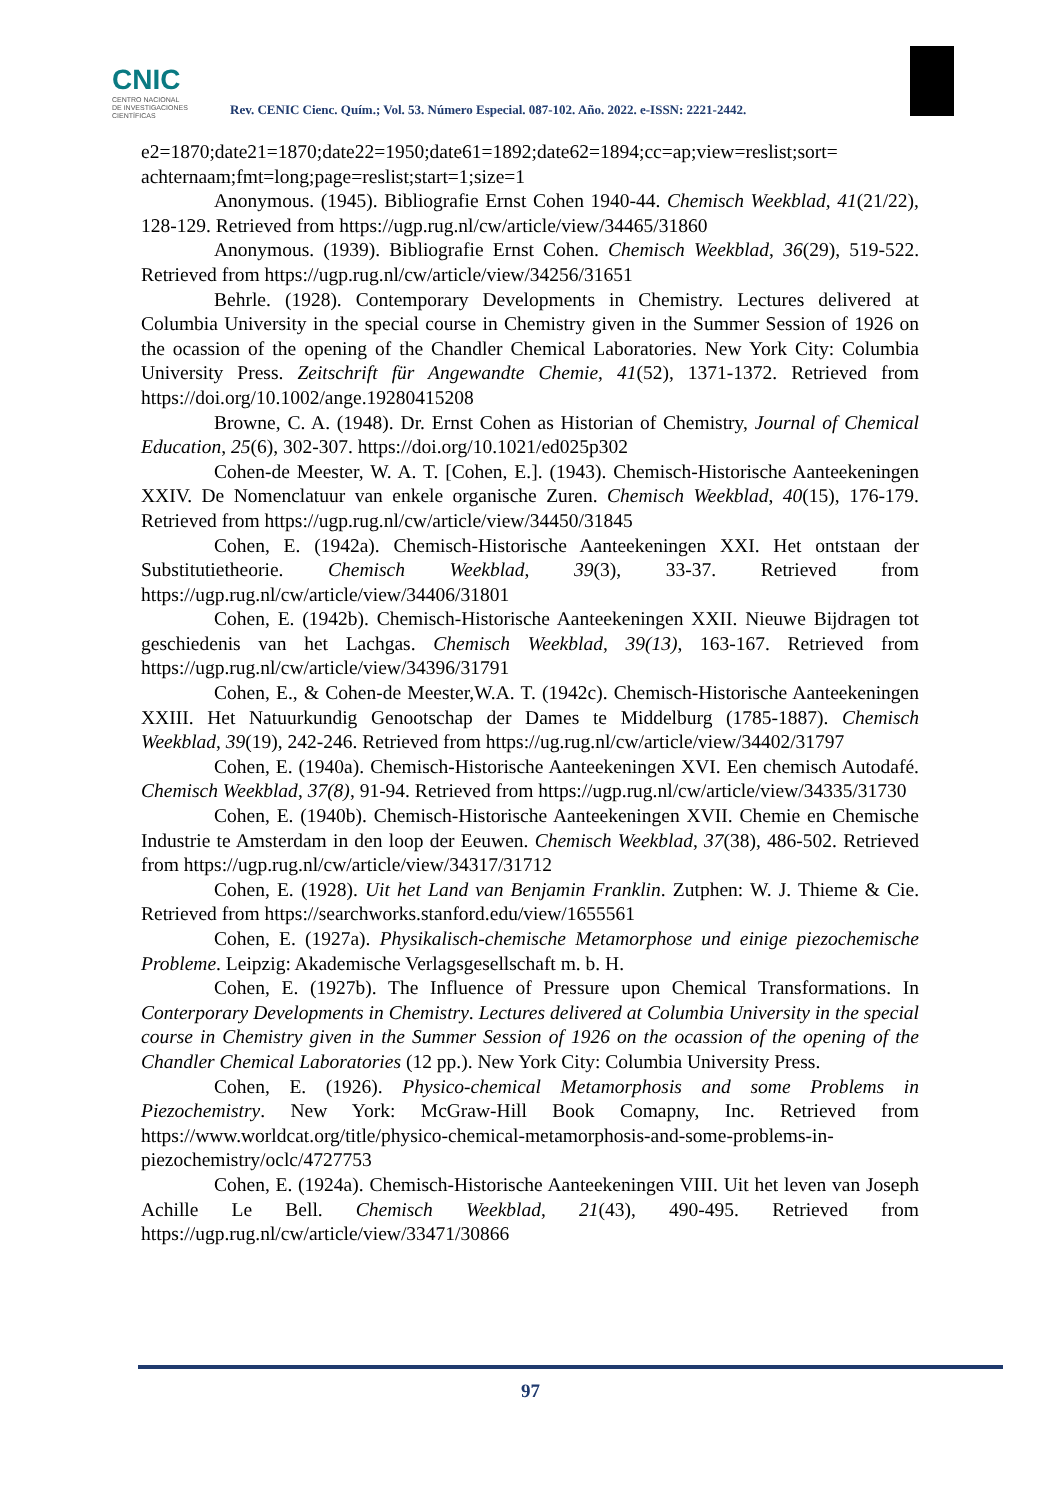CNIC
CENTRO NACIONAL
DE INVESTIGACIONES
CIENTÍFICAS
Rev. CENIC Cienc. Quím.; Vol. 53. Número Especial. 087-102. Año. 2022. e-ISSN: 2221-2442.
e2=1870;date21=1870;date22=1950;date61=1892;date62=1894;cc=ap;view=reslist;sort= achternaam;fmt=long;page=reslist;start=1;size=1
Anonymous. (1945). Bibliografie Ernst Cohen 1940-44. Chemisch Weekblad, 41(21/22), 128-129. Retrieved from https://ugp.rug.nl/cw/article/view/34465/31860
Anonymous. (1939). Bibliografie Ernst Cohen. Chemisch Weekblad, 36(29), 519-522. Retrieved from https://ugp.rug.nl/cw/article/view/34256/31651
Behrle. (1928). Contemporary Developments in Chemistry. Lectures delivered at Columbia University in the special course in Chemistry given in the Summer Session of 1926 on the ocassion of the opening of the Chandler Chemical Laboratories. New York City: Columbia University Press. Zeitschrift für Angewandte Chemie, 41(52), 1371-1372. Retrieved from https://doi.org/10.1002/ange.19280415208
Browne, C. A. (1948). Dr. Ernst Cohen as Historian of Chemistry, Journal of Chemical Education, 25(6), 302-307. https://doi.org/10.1021/ed025p302
Cohen-de Meester, W. A. T. [Cohen, E.]. (1943). Chemisch-Historische Aanteekeningen XXIV. De Nomenclatuur van enkele organische Zuren. Chemisch Weekblad, 40(15), 176-179. Retrieved from https://ugp.rug.nl/cw/article/view/34450/31845
Cohen, E. (1942a). Chemisch-Historische Aanteekeningen XXI. Het ontstaan der Substitutietheorie. Chemisch Weekblad, 39(3), 33-37. Retrieved from https://ugp.rug.nl/cw/article/view/34406/31801
Cohen, E. (1942b). Chemisch-Historische Aanteekeningen XXII. Nieuwe Bijdragen tot geschiedenis van het Lachgas. Chemisch Weekblad, 39(13), 163-167. Retrieved from https://ugp.rug.nl/cw/article/view/34396/31791
Cohen, E., & Cohen-de Meester,W.A. T. (1942c). Chemisch-Historische Aanteekeningen XXIII. Het Natuurkundig Genootschap der Dames te Middelburg (1785-1887). Chemisch Weekblad, 39(19), 242-246. Retrieved from https://ug.rug.nl/cw/article/view/34402/31797
Cohen, E. (1940a). Chemisch-Historische Aanteekeningen XVI. Een chemisch Autodafé. Chemisch Weekblad, 37(8), 91-94. Retrieved from https://ugp.rug.nl/cw/article/view/34335/31730
Cohen, E. (1940b). Chemisch-Historische Aanteekeningen XVII. Chemie en Chemische Industrie te Amsterdam in den loop der Eeuwen. Chemisch Weekblad, 37(38), 486-502. Retrieved from https://ugp.rug.nl/cw/article/view/34317/31712
Cohen, E. (1928). Uit het Land van Benjamin Franklin. Zutphen: W. J. Thieme & Cie. Retrieved from https://searchworks.stanford.edu/view/1655561
Cohen, E. (1927a). Physikalisch-chemische Metamorphose und einige piezochemische Probleme. Leipzig: Akademische Verlagsgesellschaft m. b. H.
Cohen, E. (1927b). The Influence of Pressure upon Chemical Transformations. In Conterporary Developments in Chemistry. Lectures delivered at Columbia University in the special course in Chemistry given in the Summer Session of 1926 on the ocassion of the opening of the Chandler Chemical Laboratories (12 pp.). New York City: Columbia University Press.
Cohen, E. (1926). Physico-chemical Metamorphosis and some Problems in Piezochemistry. New York: McGraw-Hill Book Comapny, Inc. Retrieved from https://www.worldcat.org/title/physico-chemical-metamorphosis-and-some-problems-in-piezochemistry/oclc/4727753
Cohen, E. (1924a). Chemisch-Historische Aanteekeningen VIII. Uit het leven van Joseph Achille Le Bell. Chemisch Weekblad, 21(43), 490-495. Retrieved from https://ugp.rug.nl/cw/article/view/33471/30866
97